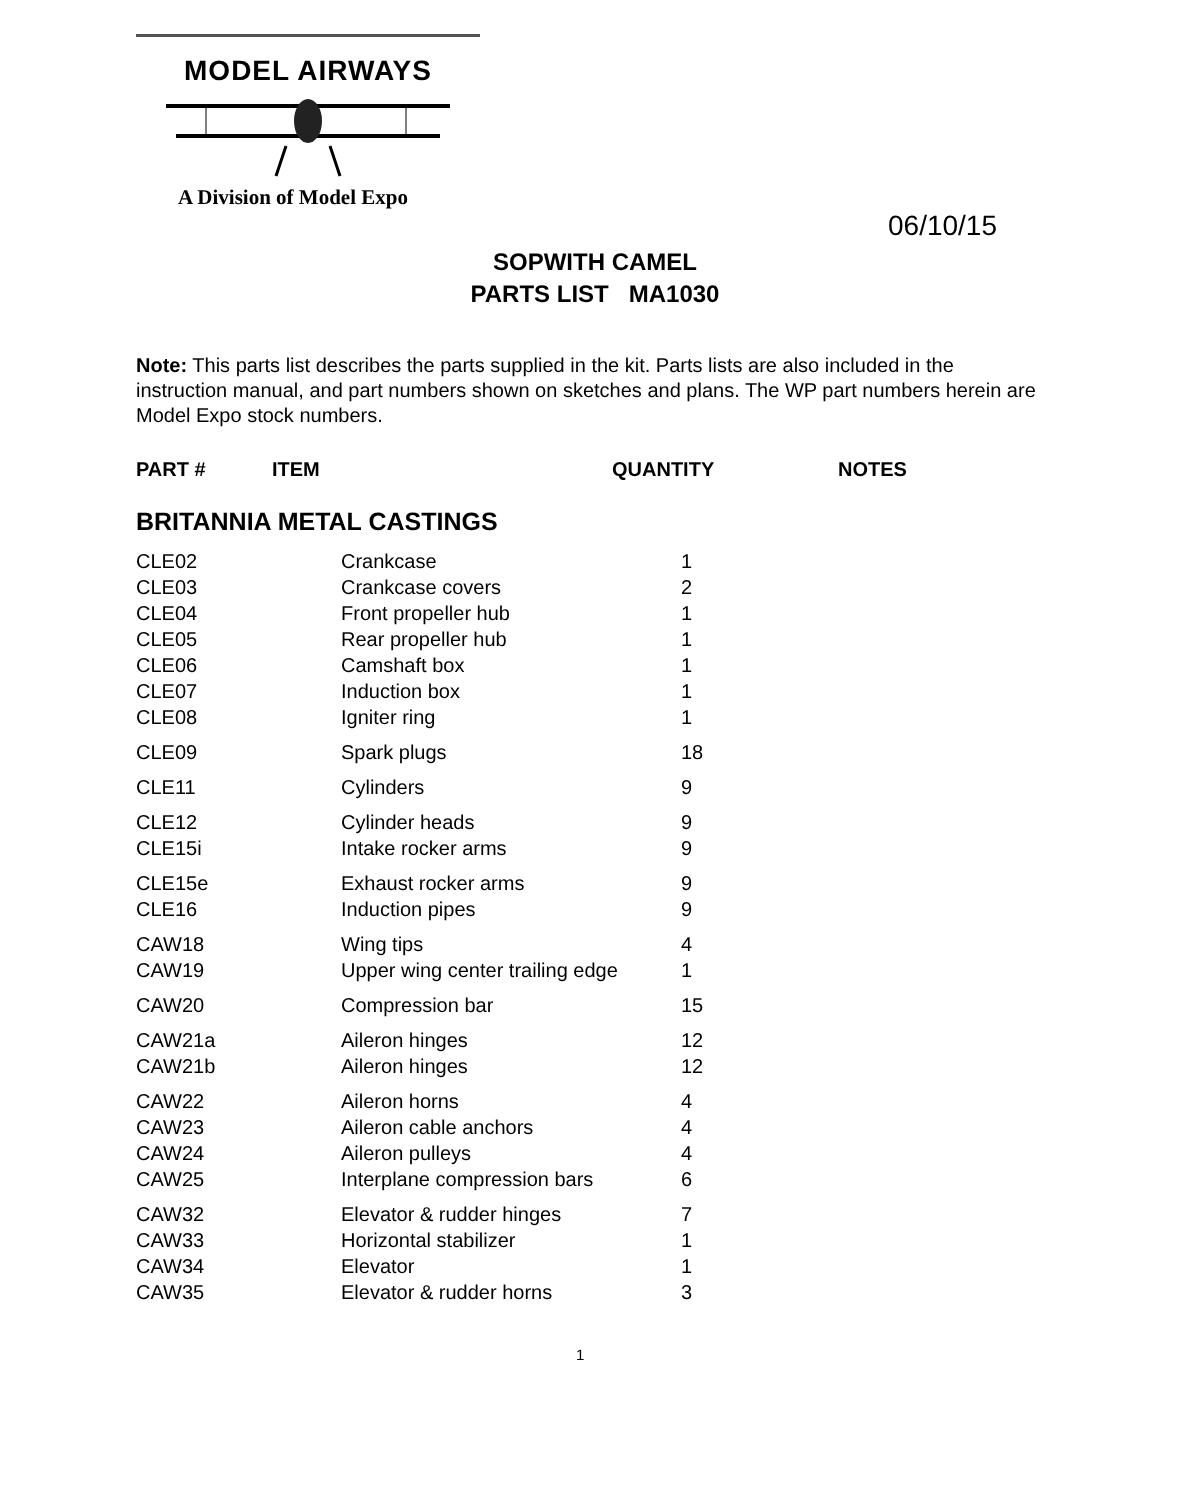MODEL AIRWAYS
A Division of Model Expo
06/10/15
SOPWITH CAMEL
PARTS LIST MA1030
Note: This parts list describes the parts supplied in the kit. Parts lists are also included in the instruction manual, and part numbers shown on sketches and plans. The WP part numbers herein are Model Expo stock numbers.
PART # ITEM QUANTITY NOTES
BRITANNIA METAL CASTINGS
| CLE02 | Crankcase | 1 |
| CLE03 | Crankcase covers | 2 |
| CLE04 | Front propeller hub | 1 |
| CLE05 | Rear propeller hub | 1 |
| CLE06 | Camshaft box | 1 |
| CLE07 | Induction box | 1 |
| CLE08 | Igniter ring | 1 |
| CLE09 | Spark plugs | 18 |
| CLE11 | Cylinders | 9 |
| CLE12 | Cylinder heads | 9 |
| CLE15i | Intake rocker arms | 9 |
| CLE15e | Exhaust rocker arms | 9 |
| CLE16 | Induction pipes | 9 |
| CAW18 | Wing tips | 4 |
| CAW19 | Upper wing center trailing edge | 1 |
| CAW20 | Compression bar | 15 |
| CAW21a | Aileron hinges | 12 |
| CAW21b | Aileron hinges | 12 |
| CAW22 | Aileron horns | 4 |
| CAW23 | Aileron cable anchors | 4 |
| CAW24 | Aileron pulleys | 4 |
| CAW25 | Interplane compression bars | 6 |
| CAW32 | Elevator & rudder hinges | 7 |
| CAW33 | Horizontal stabilizer | 1 |
| CAW34 | Elevator | 1 |
| CAW35 | Elevator & rudder horns | 3 |
1